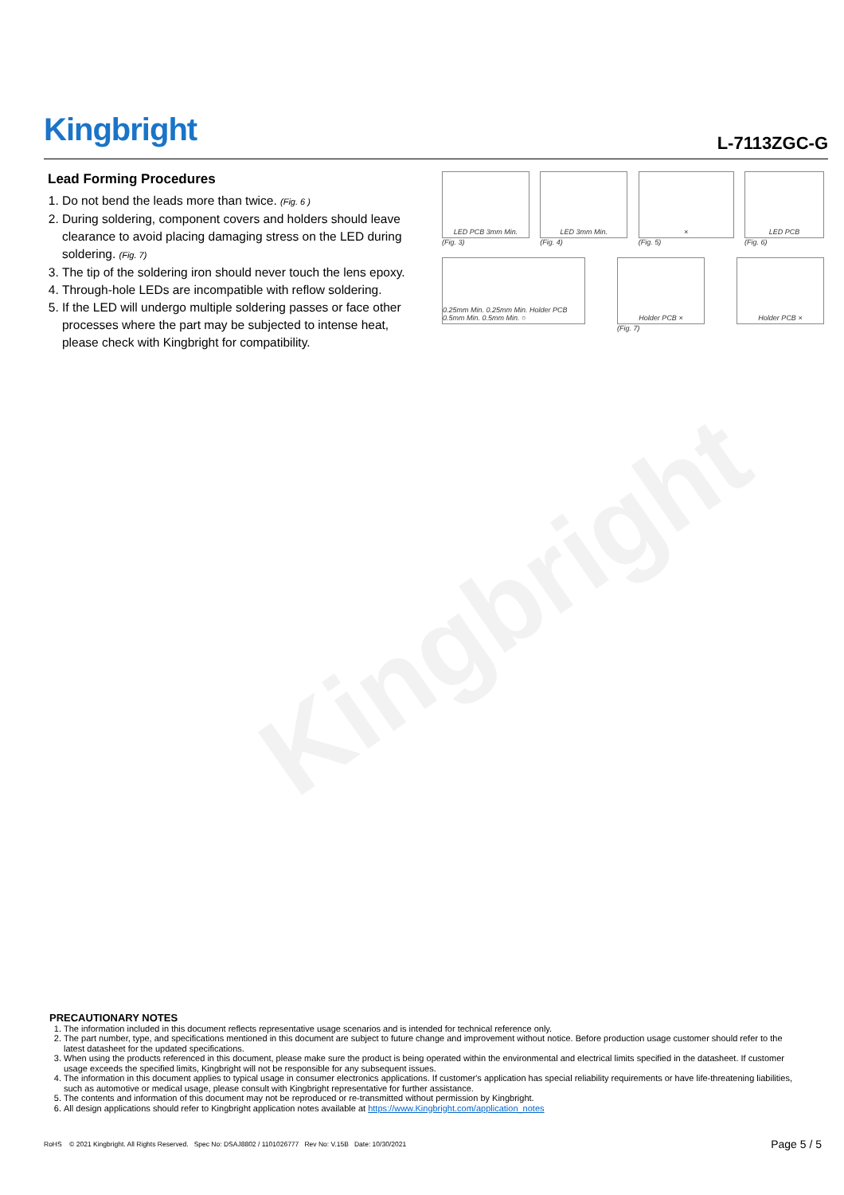Kingbright
L-7113ZGC-G
Lead Forming Procedures
1. Do not bend the leads more than twice. (Fig. 6 )
2. During soldering, component covers and holders should leave clearance to avoid placing damaging stress on the LED during soldering. (Fig. 7)
3. The tip of the soldering iron should never touch the lens epoxy.
4. Through-hole LEDs are incompatible with reflow soldering.
5. If the LED will undergo multiple soldering passes or face other processes where the part may be subjected to intense heat, please check with Kingbright for compatibility.
LED PCB 3mm Min.
(Fig. 3)
LED 3mm Min.
(Fig. 4)
×
(Fig. 5)
LED PCB
(Fig. 6)
0.25mm Min. 0.25mm Min. Holder PCB 0.5mm Min. 0.5mm Min. ○
Holder PCB ×
(Fig. 7)
Holder PCB ×
Kingbright
PRECAUTIONARY NOTES
1. The information included in this document reflects representative usage scenarios and is intended for technical reference only.
2. The part number, type, and specifications mentioned in this document are subject to future change and improvement without notice. Before production usage customer should refer to the latest datasheet for the updated specifications.
3. When using the products referenced in this document, please make sure the product is being operated within the environmental and electrical limits specified in the datasheet. If customer usage exceeds the specified limits, Kingbright will not be responsible for any subsequent issues.
4. The information in this document applies to typical usage in consumer electronics applications. If customer's application has special reliability requirements or have life-threatening liabilities, such as automotive or medical usage, please consult with Kingbright representative for further assistance.
5. The contents and information of this document may not be reproduced or re-transmitted without permission by Kingbright.
6. All design applications should refer to Kingbright application notes available at https://www.Kingbright.com/application_notes
RoHS © 2021 Kingbright. All Rights Reserved. Spec No: DSAJ8802 / 1101026777 Rev No: V.15B Date: 10/30/2021
Page 5 / 5